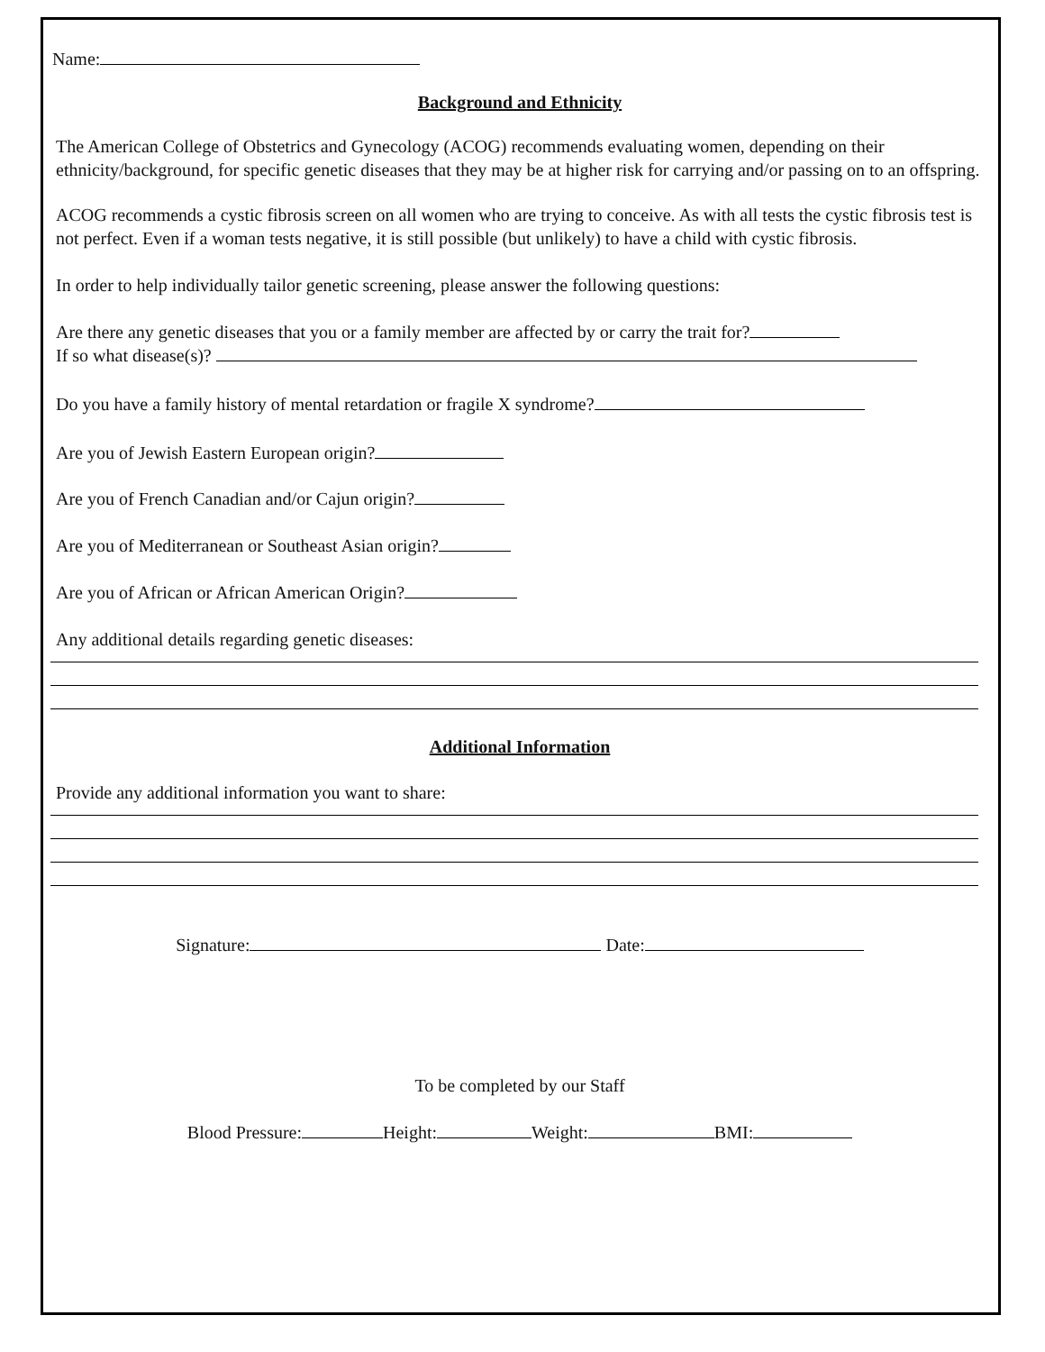Name:
Background and Ethnicity
The American College of Obstetrics and Gynecology (ACOG) recommends evaluating women, depending on their ethnicity/background, for specific genetic diseases that they may be at higher risk for carrying and/or passing on to an offspring.
ACOG recommends a cystic fibrosis screen on all women who are trying to conceive. As with all tests the cystic fibrosis test is not perfect. Even if a woman tests negative, it is still possible (but unlikely) to have a child with cystic fibrosis.
In order to help individually tailor genetic screening, please answer the following questions:
Are there any genetic diseases that you or a family member are affected by or carry the trait for?
If so what disease(s)?
Do you have a family history of mental retardation or fragile X syndrome?
Are you of Jewish Eastern European origin?
Are you of French Canadian and/or Cajun origin?
Are you of Mediterranean or Southeast Asian origin?
Are you of African or African American Origin?
Any additional details regarding genetic diseases:
Additional Information
Provide any additional information you want to share:
Signature: Date:
To be completed by our Staff
Blood Pressure: Height: Weight: BMI: